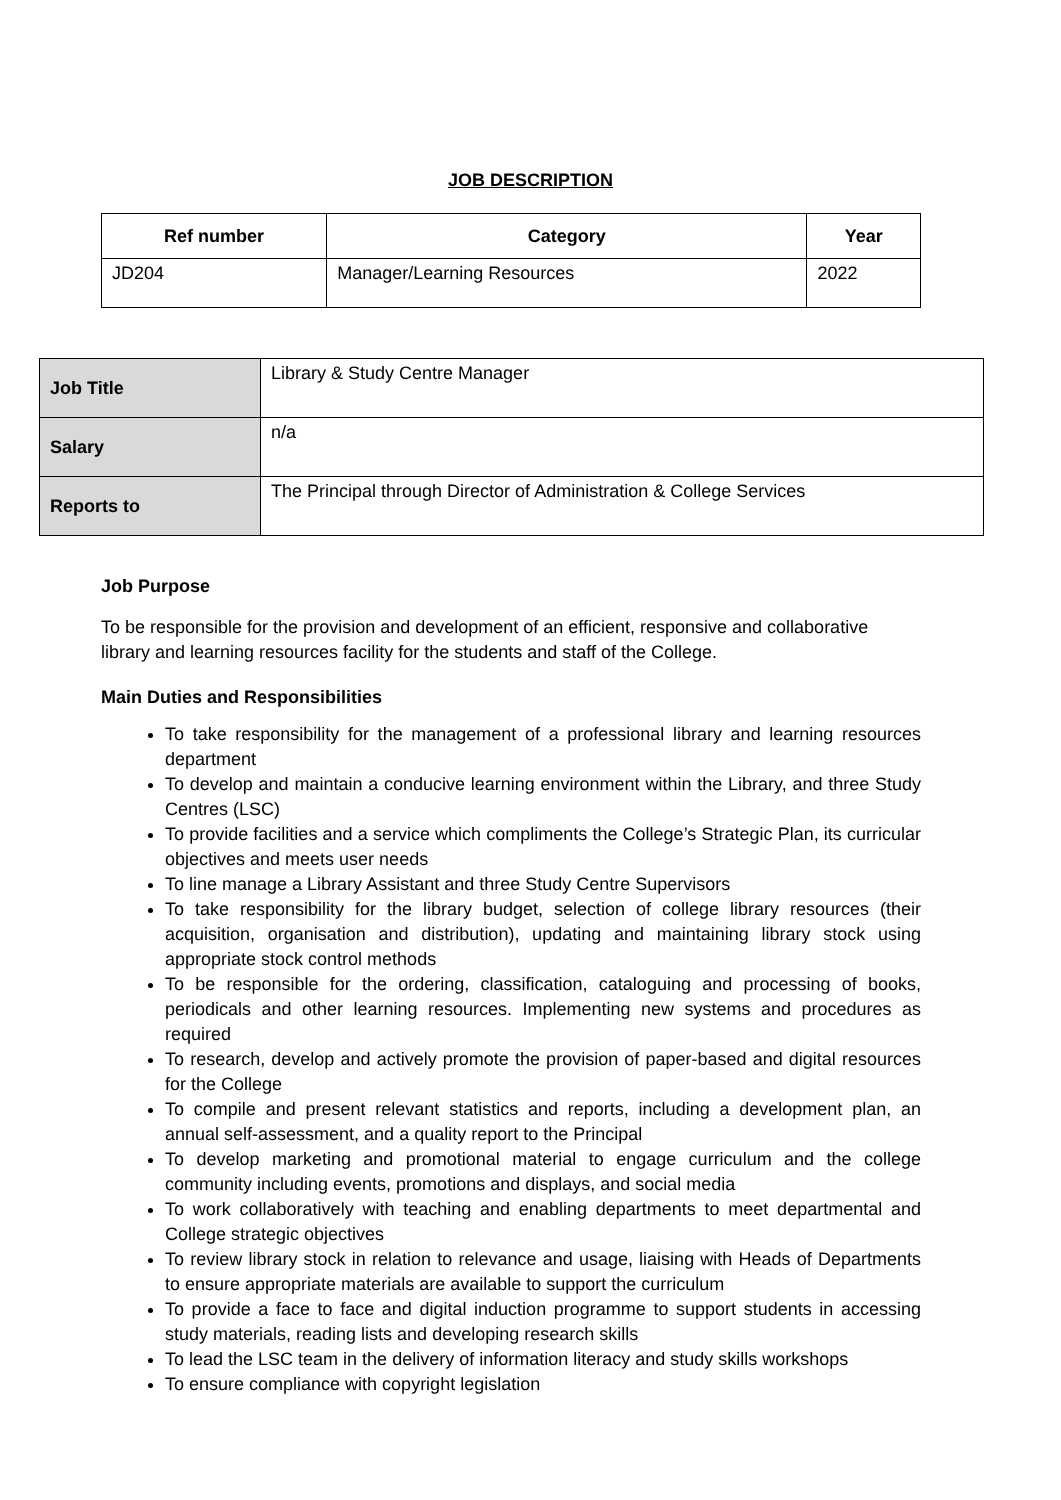JOB DESCRIPTION
| Ref number | Category | Year |
| --- | --- | --- |
| JD204 | Manager/Learning Resources | 2022 |
| Job Title | Library & Study Centre Manager |
| Salary | n/a |
| Reports to | The Principal through Director of Administration & College Services |
Job Purpose
To be responsible for the provision and development of an efficient, responsive and collaborative library and learning resources facility for the students and staff of the College.
Main Duties and Responsibilities
To take responsibility for the management of a professional library and learning resources department
To develop and maintain a conducive learning environment within the Library, and three Study Centres (LSC)
To provide facilities and a service which compliments the College’s Strategic Plan, its curricular objectives and meets user needs
To line manage a Library Assistant and three Study Centre Supervisors
To take responsibility for the library budget, selection of college library resources (their acquisition, organisation and distribution), updating and maintaining library stock using appropriate stock control methods
To be responsible for the ordering, classification, cataloguing and processing of books, periodicals and other learning resources. Implementing new systems and procedures as required
To research, develop and actively promote the provision of paper-based and digital resources for the College
To compile and present relevant statistics and reports, including a development plan, an annual self-assessment, and a quality report to the Principal
To develop marketing and promotional material to engage curriculum and the college community including events, promotions and displays, and social media
To work collaboratively with teaching and enabling departments to meet departmental and College strategic objectives
To review library stock in relation to relevance and usage, liaising with Heads of Departments to ensure appropriate materials are available to support the curriculum
To provide a face to face and digital induction programme to support students in accessing study materials, reading lists and developing research skills
To lead the LSC team in the delivery of information literacy and study skills workshops
To ensure compliance with copyright legislation